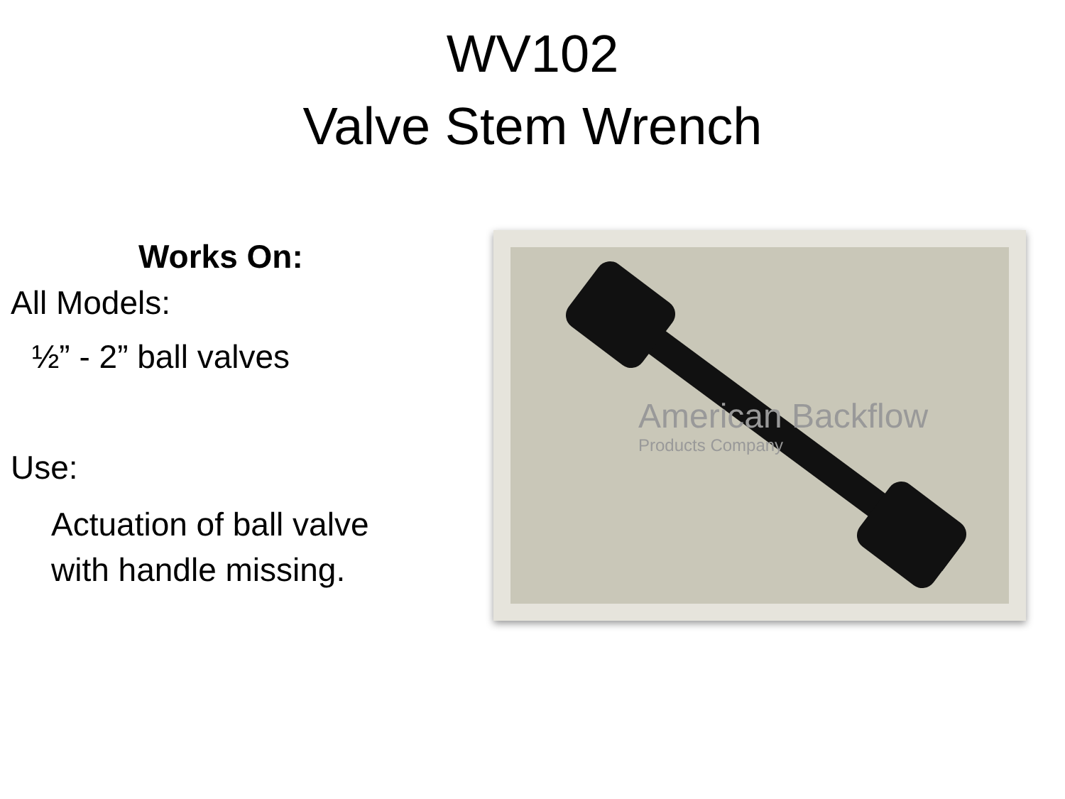WV102
Valve Stem Wrench
Works On:
All Models:
½” - 2” ball valves
Use:
Actuation of ball valve
with handle missing.
American Backflow
Products Company